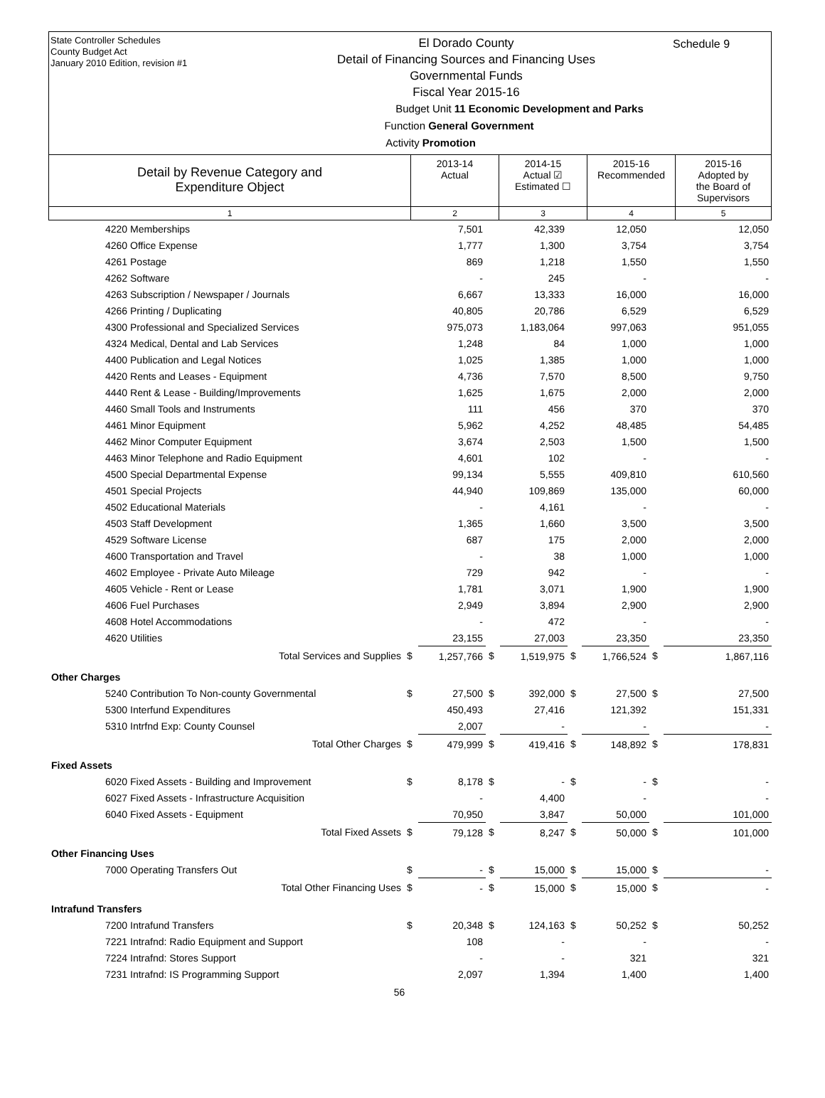State Controller Schedules
County Budget Act
January 2010 Edition, revision #1
El Dorado County
Detail of Financing Sources and Financing Uses
Governmental Funds
Fiscal Year 2015-16
Budget Unit 11 Economic Development and Parks
Function General Government
Activity Promotion
Schedule 9
| Detail by Revenue Category and Expenditure Object | 2013-14 Actual | 2014-15 Actual ☑ Estimated ☐ | 2015-16 Recommended | 2015-16 Adopted by the Board of Supervisors |
| --- | --- | --- | --- | --- |
| 1 | 2 | 3 | 4 | 5 |
| 4220 Memberships | | 7,501 | | 42,339 | | 12,050 | | 12,050 |
| 4260 Office Expense | | 1,777 | | 1,300 | | 3,754 | | 3,754 |
| 4261 Postage | | 869 | | 1,218 | | 1,550 | | 1,550 |
| 4262 Software | | - | | 245 | | - | | - |
| 4263 Subscription / Newspaper / Journals | | 6,667 | | 13,333 | | 16,000 | | 16,000 |
| 4266 Printing / Duplicating | | 40,805 | | 20,786 | | 6,529 | | 6,529 |
| 4300 Professional and Specialized Services | | 975,073 | | 1,183,064 | | 997,063 | | 951,055 |
| 4324 Medical, Dental and Lab Services | | 1,248 | | 84 | | 1,000 | | 1,000 |
| 4400 Publication and Legal Notices | | 1,025 | | 1,385 | | 1,000 | | 1,000 |
| 4420 Rents and Leases - Equipment | | 4,736 | | 7,570 | | 8,500 | | 9,750 |
| 4440 Rent & Lease - Building/Improvements | | 1,625 | | 1,675 | | 2,000 | | 2,000 |
| 4460 Small Tools and Instruments | | 111 | | 456 | | 370 | | 370 |
| 4461 Minor Equipment | | 5,962 | | 4,252 | | 48,485 | | 54,485 |
| 4462 Minor Computer Equipment | | 3,674 | | 2,503 | | 1,500 | | 1,500 |
| 4463 Minor Telephone and Radio Equipment | | 4,601 | | 102 | | - | | - |
| 4500 Special Departmental Expense | | 99,134 | | 5,555 | | 409,810 | | 610,560 |
| 4501 Special Projects | | 44,940 | | 109,869 | | 135,000 | | 60,000 |
| 4502 Educational Materials | | - | | 4,161 | | - | | - |
| 4503 Staff Development | | 1,365 | | 1,660 | | 3,500 | | 3,500 |
| 4529 Software License | | 687 | | 175 | | 2,000 | | 2,000 |
| 4600 Transportation and Travel | | - | | 38 | | 1,000 | | 1,000 |
| 4602 Employee - Private Auto Mileage | | 729 | | 942 | | - | | - |
| 4605 Vehicle - Rent or Lease | | 1,781 | | 3,071 | | 1,900 | | 1,900 |
| 4606 Fuel Purchases | | 2,949 | | 3,894 | | 2,900 | | 2,900 |
| 4608 Hotel Accommodations | | - | | 472 | | - | | - |
| 4620 Utilities | | 23,155 | | 27,003 | | 23,350 | | 23,350 |
| Total Services and Supplies | $ | 1,257,766 | $ | 1,519,975 | $ | 1,766,524 | $ | 1,867,116 |
| Other Charges | | | | | | | | |
| 5240 Contribution To Non-county Governmental | $ | 27,500 | $ | 392,000 | $ | 27,500 | $ | 27,500 |
| 5300 Interfund Expenditures | | 450,493 | | 27,416 | | 121,392 | | 151,331 |
| 5310 Intrfnd Exp: County Counsel | | 2,007 | | - | | - | | - |
| Total Other Charges | $ | 479,999 | $ | 419,416 | $ | 148,892 | $ | 178,831 |
| Fixed Assets | | | | | | | | |
| 6020 Fixed Assets - Building and Improvement | $ | 8,178 | $ | - | $ | - | $ | - |
| 6027 Fixed Assets - Infrastructure Acquisition | | - | | 4,400 | | - | | - |
| 6040 Fixed Assets - Equipment | | 70,950 | | 3,847 | | 50,000 | | 101,000 |
| Total Fixed Assets | $ | 79,128 | $ | 8,247 | $ | 50,000 | $ | 101,000 |
| Other Financing Uses | | | | | | | | |
| 7000 Operating Transfers Out | $ | - | $ | 15,000 | $ | 15,000 | $ | - |
| Total Other Financing Uses | $ | - | $ | 15,000 | $ | 15,000 | $ | - |
| Intrafund Transfers | | | | | | | | |
| 7200 Intrafund Transfers | $ | 20,348 | $ | 124,163 | $ | 50,252 | $ | 50,252 |
| 7221 Intrafnd: Radio Equipment and Support | | 108 | | - | | - | | - |
| 7224 Intrafnd: Stores Support | | - | | - | | 321 | | 321 |
| 7231 Intrafnd: IS Programming Support | | 2,097 | | 1,394 | | 1,400 | | 1,400 |
56